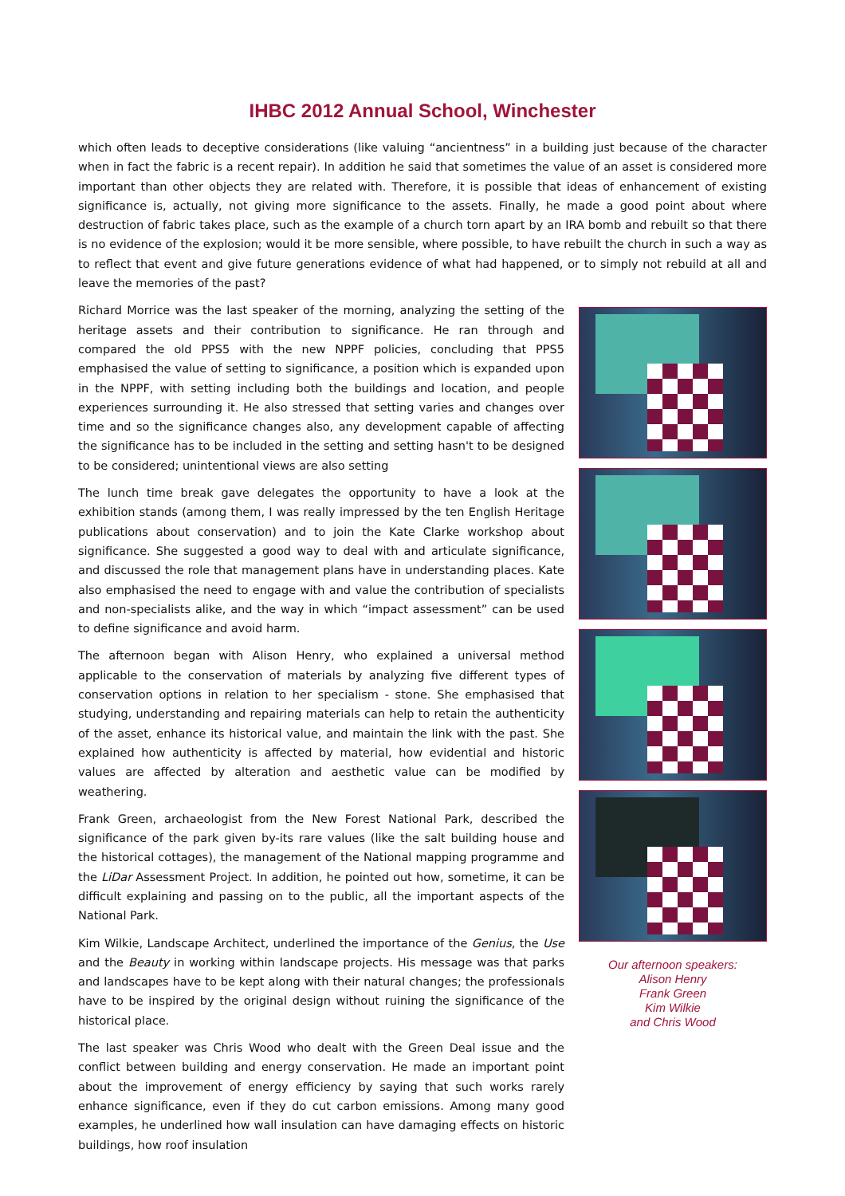IHBC 2012 Annual School, Winchester
which often leads to deceptive considerations (like valuing “ancientness” in a building just because of the character when in fact the fabric is a recent repair). In addition he said that sometimes the value of an asset is considered more important than other objects they are related with. Therefore, it is possible that ideas of enhancement of existing significance is, actually, not giving more significance to the assets. Finally, he made a good point about where destruction of fabric takes place, such as the example of a church torn apart by an IRA bomb and rebuilt so that there is no evidence of the explosion; would it be more sensible, where possible, to have rebuilt the church in such a way as to reflect that event and give future generations evidence of what had happened, or to simply not rebuild at all and leave the memories of the past?
Richard Morrice was the last speaker of the morning, analyzing the setting of the heritage assets and their contribution to significance. He ran through and compared the old PPS5 with the new NPPF policies, concluding that PPS5 emphasised the value of setting to significance, a position which is expanded upon in the NPPF, with setting including both the buildings and location, and people experiences surrounding it. He also stressed that setting varies and changes over time and so the significance changes also, any development capable of affecting the significance has to be included in the setting and setting hasn't to be designed to be considered; unintentional views are also setting
The lunch time break gave delegates the opportunity to have a look at the exhibition stands (among them, I was really impressed by the ten English Heritage publications about conservation) and to join the Kate Clarke workshop about significance. She suggested a good way to deal with and articulate significance, and discussed the role that management plans have in understanding places. Kate also emphasised the need to engage with and value the contribution of specialists and non-specialists alike, and the way in which “impact assessment” can be used to define significance and avoid harm.
The afternoon began with Alison Henry, who explained a universal method applicable to the conservation of materials by analyzing five different types of conservation options in relation to her specialism - stone. She emphasised that studying, understanding and repairing materials can help to retain the authenticity of the asset, enhance its historical value, and maintain the link with the past. She explained how authenticity is affected by material, how evidential and historic values are affected by alteration and aesthetic value can be modified by weathering.
Frank Green, archaeologist from the New Forest National Park, described the significance of the park given by-its rare values (like the salt building house and the historical cottages), the management of the National mapping programme and the LiDar Assessment Project. In addition, he pointed out how, sometime, it can be difficult explaining and passing on to the public, all the important aspects of the National Park.
Kim Wilkie, Landscape Architect, underlined the importance of the Genius, the Use and the Beauty in working within landscape projects. His message was that parks and landscapes have to be kept along with their natural changes; the professionals have to be inspired by the original design without ruining the significance of the historical place.
The last speaker was Chris Wood who dealt with the Green Deal issue and the conflict between building and energy conservation. He made an important point about the improvement of energy efficiency by saying that such works rarely enhance significance, even if they do cut carbon emissions. Among many good examples, he underlined how wall insulation can have damaging effects on historic buildings, how roof insulation
Our afternoon speakers:
Alison Henry
Frank Green
Kim Wilkie
and Chris Wood